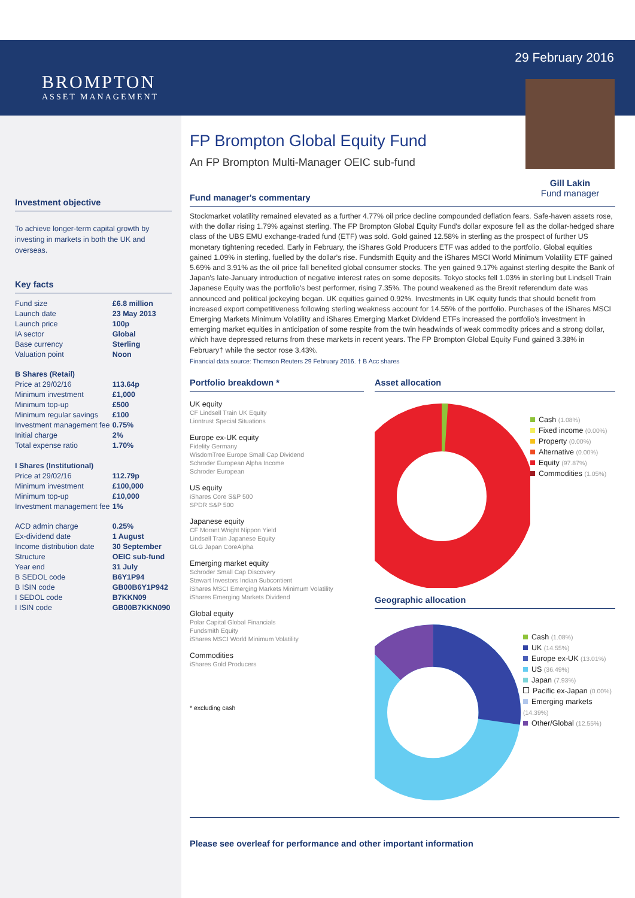29 February 2016
Gill Lakin
Fund manager
BROMPTON
ASSET MANAGEMENT
Investment objective
To achieve longer-term capital growth by investing in markets in both the UK and overseas.
Key facts
| Fund size | £6.8 million |
| Launch date | 23 May 2013 |
| Launch price | 100p |
| IA sector | Global |
| Base currency | Sterling |
| Valuation point | Noon |
| B Shares (Retail) | |
| Price at 29/02/16 | 113.64p |
| Minimum investment | £1,000 |
| Minimum top-up | £500 |
| Minimum regular savings | £100 |
| Investment management fee | 0.75% |
| Initial charge | 2% |
| Total expense ratio | 1.70% |
| I Shares (Institutional) | |
| Price at 29/02/16 | 112.79p |
| Minimum investment | £100,000 |
| Minimum top-up | £10,000 |
| Investment management fee | 1% |
| ACD admin charge | 0.25% |
| Ex-dividend date | 1 August |
| Income distribution date | 30 September |
| Structure | OEIC sub-fund |
| Year end | 31 July |
| B SEDOL code | B6Y1P94 |
| B ISIN code | GB00B6Y1P942 |
| I SEDOL code | B7KKN09 |
| I ISIN code | GB00B7KKN090 |
FP Brompton Global Equity Fund
An FP Brompton Multi-Manager OEIC sub-fund
Fund manager's commentary
Stockmarket volatility remained elevated as a further 4.77% oil price decline compounded deflation fears. Safe-haven assets rose, with the dollar rising 1.79% against sterling. The FP Brompton Global Equity Fund's dollar exposure fell as the dollar-hedged share class of the UBS EMU exchange-traded fund (ETF) was sold. Gold gained 12.58% in sterling as the prospect of further US monetary tightening receded. Early in February, the iShares Gold Producers ETF was added to the portfolio. Global equities gained 1.09% in sterling, fuelled by the dollar's rise. Fundsmith Equity and the iShares MSCI World Minimum Volatility ETF gained 5.69% and 3.91% as the oil price fall benefited global consumer stocks. The yen gained 9.17% against sterling despite the Bank of Japan's late-January introduction of negative interest rates on some deposits. Tokyo stocks fell 1.03% in sterling but Lindsell Train Japanese Equity was the portfolio's best performer, rising 7.35%. The pound weakened as the Brexit referendum date was announced and political jockeying began. UK equities gained 0.92%. Investments in UK equity funds that should benefit from increased export competitiveness following sterling weakness account for 14.55% of the portfolio. Purchases of the iShares MSCI Emerging Markets Minimum Volatility and iShares Emerging Market Dividend ETFs increased the portfolio's investment in emerging market equities in anticipation of some respite from the twin headwinds of weak commodity prices and a strong dollar, which have depressed returns from these markets in recent years. The FP Brompton Global Equity Fund gained 3.38% in February† while the sector rose 3.43%.
Financial data source: Thomson Reuters 29 February 2016. † B Acc shares
Portfolio breakdown *
UK equity
CF Lindsell Train UK Equity
Liontrust Special Situations
Europe ex-UK equity
Fidelity Germany
WisdomTree Europe Small Cap Dividend
Schroder European Alpha Income
Schroder European
US equity
iShares Core S&P 500
SPDR S&P 500
Japanese equity
CF Morant Wright Nippon Yield
Lindsell Train Japanese Equity
GLG Japan CoreAlpha
Emerging market equity
Schroder Small Cap Discovery
Stewart Investors Indian Subcontient
iShares MSCI Emerging Markets Minimum Volatility
iShares Emerging Markets Dividend
Global equity
Polar Capital Global Financials
Fundsmith Equity
iShares MSCI World Minimum Volatility
Commodities
iShares Gold Producers
* excluding cash
Asset allocation
Cash (1.08%)
Fixed income (0.00%)
Property (0.00%)
Alternative (0.00%)
Equity (97.87%)
Commodities (1.05%)
Geographic allocation
Cash (1.08%)
UK (14.55%)
Europe ex-UK (13.01%)
US (36.49%)
Japan (7.93%)
Pacific ex-Japan (0.00%)
Emerging markets (14.39%)
Other/Global (12.55%)
Please see overleaf for performance and other important information